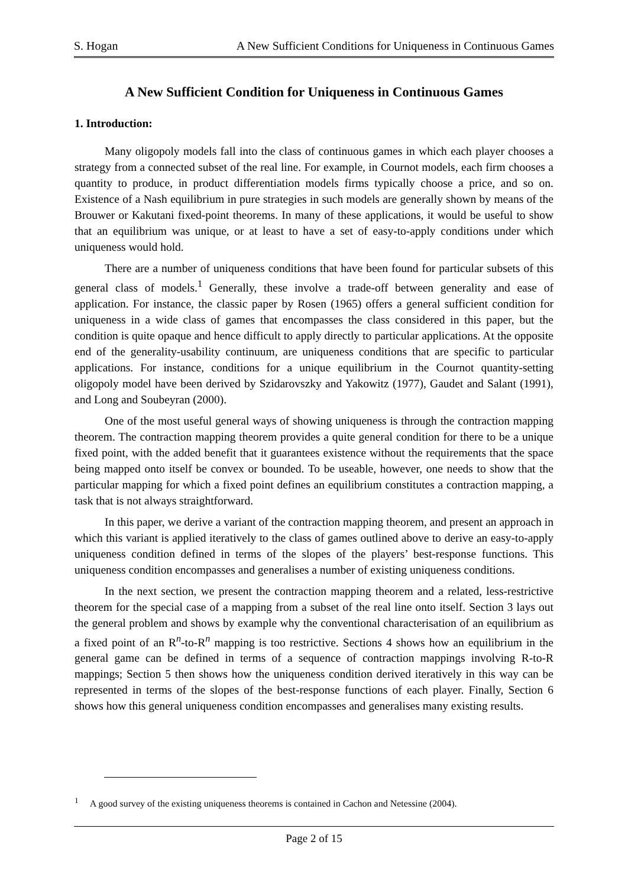S. Hogan A New Sufficient Conditions for Uniqueness in Continuous Games
A New Sufficient Condition for Uniqueness in Continuous Games
1. Introduction:
Many oligopoly models fall into the class of continuous games in which each player chooses a strategy from a connected subset of the real line. For example, in Cournot models, each firm chooses a quantity to produce, in product differentiation models firms typically choose a price, and so on. Existence of a Nash equilibrium in pure strategies in such models are generally shown by means of the Brouwer or Kakutani fixed-point theorems. In many of these applications, it would be useful to show that an equilibrium was unique, or at least to have a set of easy-to-apply conditions under which uniqueness would hold.
There are a number of uniqueness conditions that have been found for particular subsets of this general class of models.<sup>1</sup> Generally, these involve a trade-off between generality and ease of application. For instance, the classic paper by Rosen (1965) offers a general sufficient condition for uniqueness in a wide class of games that encompasses the class considered in this paper, but the condition is quite opaque and hence difficult to apply directly to particular applications. At the opposite end of the generality-usability continuum, are uniqueness conditions that are specific to particular applications. For instance, conditions for a unique equilibrium in the Cournot quantity-setting oligopoly model have been derived by Szidarovszky and Yakowitz (1977), Gaudet and Salant (1991), and Long and Soubeyran (2000).
One of the most useful general ways of showing uniqueness is through the contraction mapping theorem. The contraction mapping theorem provides a quite general condition for there to be a unique fixed point, with the added benefit that it guarantees existence without the requirements that the space being mapped onto itself be convex or bounded. To be useable, however, one needs to show that the particular mapping for which a fixed point defines an equilibrium constitutes a contraction mapping, a task that is not always straightforward.
In this paper, we derive a variant of the contraction mapping theorem, and present an approach in which this variant is applied iteratively to the class of games outlined above to derive an easy-to-apply uniqueness condition defined in terms of the slopes of the players’ best-response functions. This uniqueness condition encompasses and generalises a number of existing uniqueness conditions.
In the next section, we present the contraction mapping theorem and a related, less-restrictive theorem for the special case of a mapping from a subset of the real line onto itself. Section 3 lays out the general problem and shows by example why the conventional characterisation of an equilibrium as a fixed point of an R<sup>n</sup>-to-R<sup>n</sup> mapping is too restrictive. Sections 4 shows how an equilibrium in the general game can be defined in terms of a sequence of contraction mappings involving R-to-R mappings; Section 5 then shows how the uniqueness condition derived iteratively in this way can be represented in terms of the slopes of the best-response functions of each player. Finally, Section 6 shows how this general uniqueness condition encompasses and generalises many existing results.
<sup>1</sup> A good survey of the existing uniqueness theorems is contained in Cachon and Netessine (2004).
Page 2 of 15